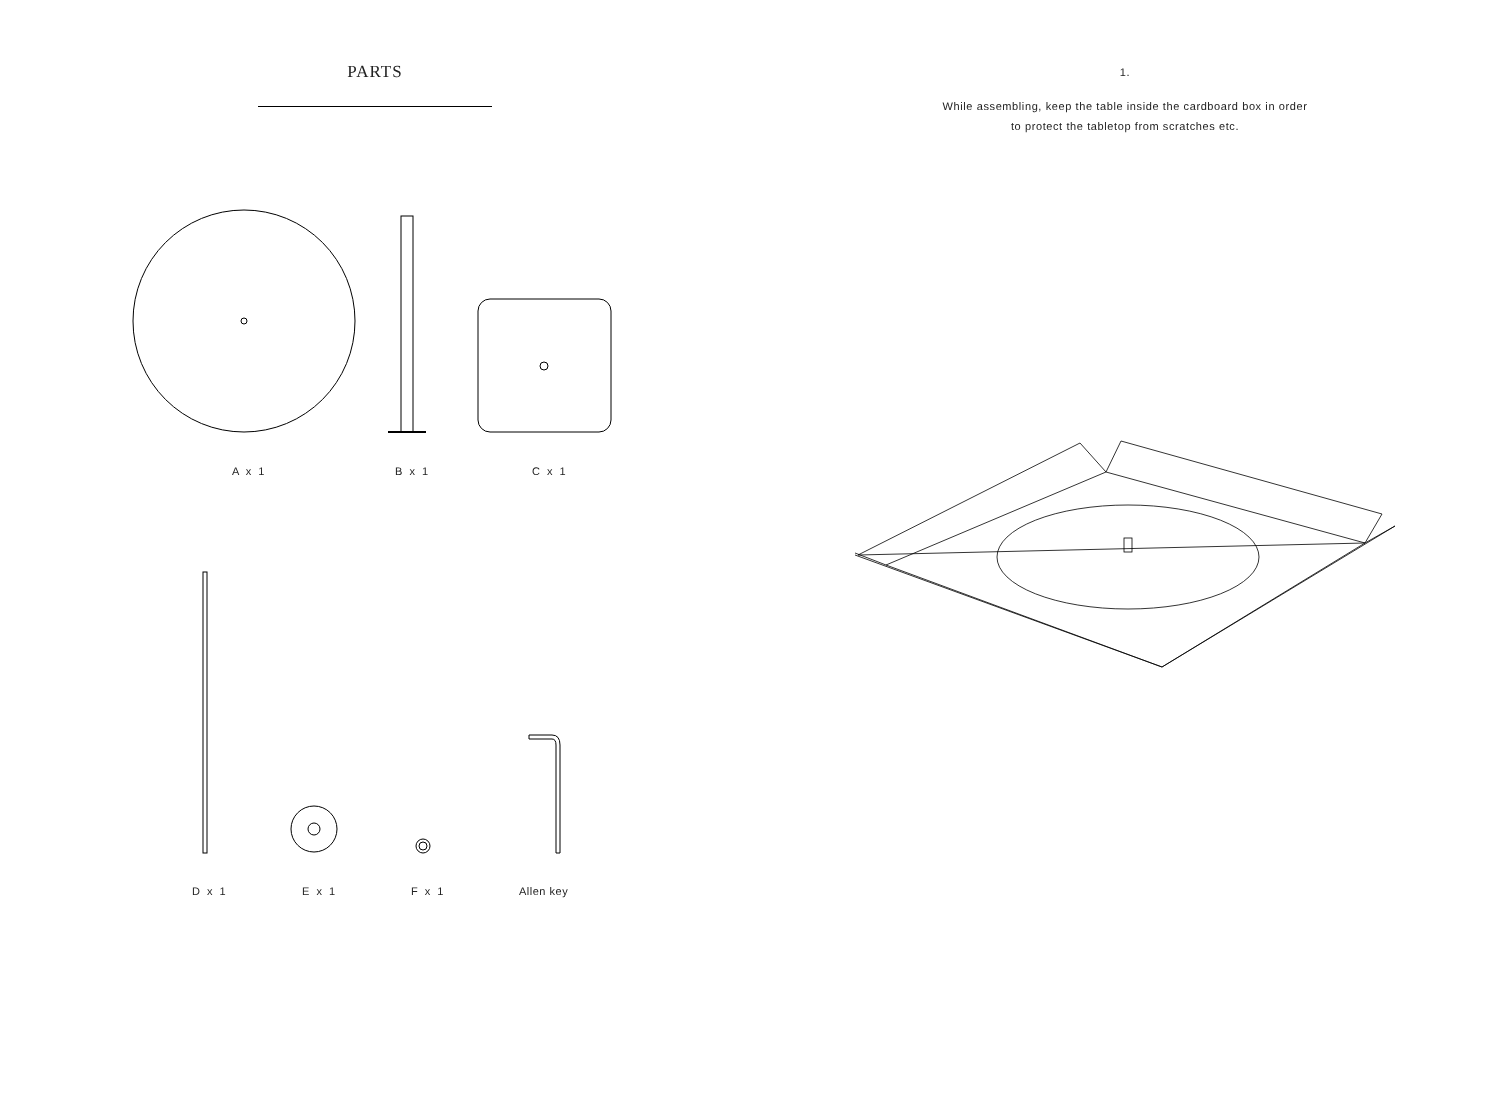PARTS
A x 1 B x 1 C x 1
D x 1 E x 1 F x 1 Allen key
1.
While assembling, keep the table inside the cardboard box in order
to protect the tabletop from scratches etc.